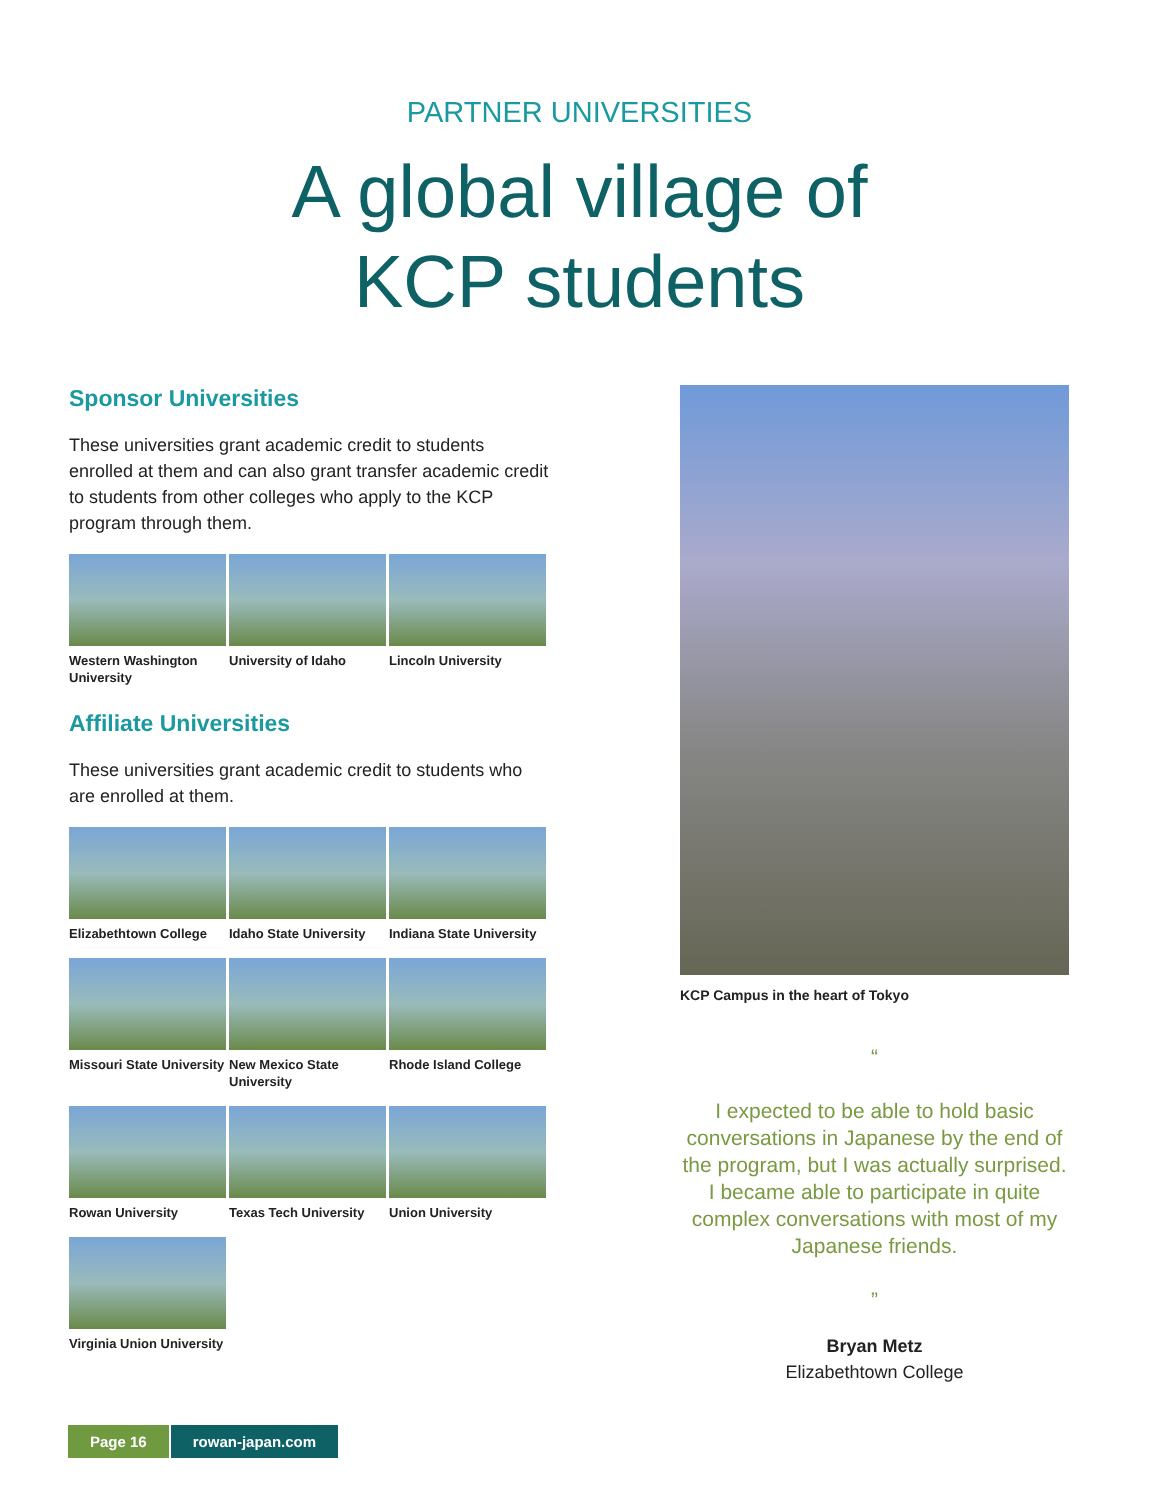PARTNER UNIVERSITIES
A global village of
KCP students
Sponsor Universities
These universities grant academic credit to students enrolled at them and can also grant transfer academic credit to students from other colleges who apply to the KCP program through them.
Western Washington University
University of Idaho
Lincoln University
Affiliate Universities
These universities grant academic credit to students who are enrolled at them.
Elizabethtown College
Idaho State University
Indiana State University
Missouri State University
New Mexico State University
Rhode Island College
Rowan University
Texas Tech University
Union University
Virginia Union University
KCP Campus in the heart of Tokyo
“
I expected to be able to hold basic conversations in Japanese by the end of the program, but I was actually surprised. I became able to participate in quite complex conversations with most of my Japanese friends.
”
Bryan Metz
Elizabethtown College
Page 16 rowan-japan.com